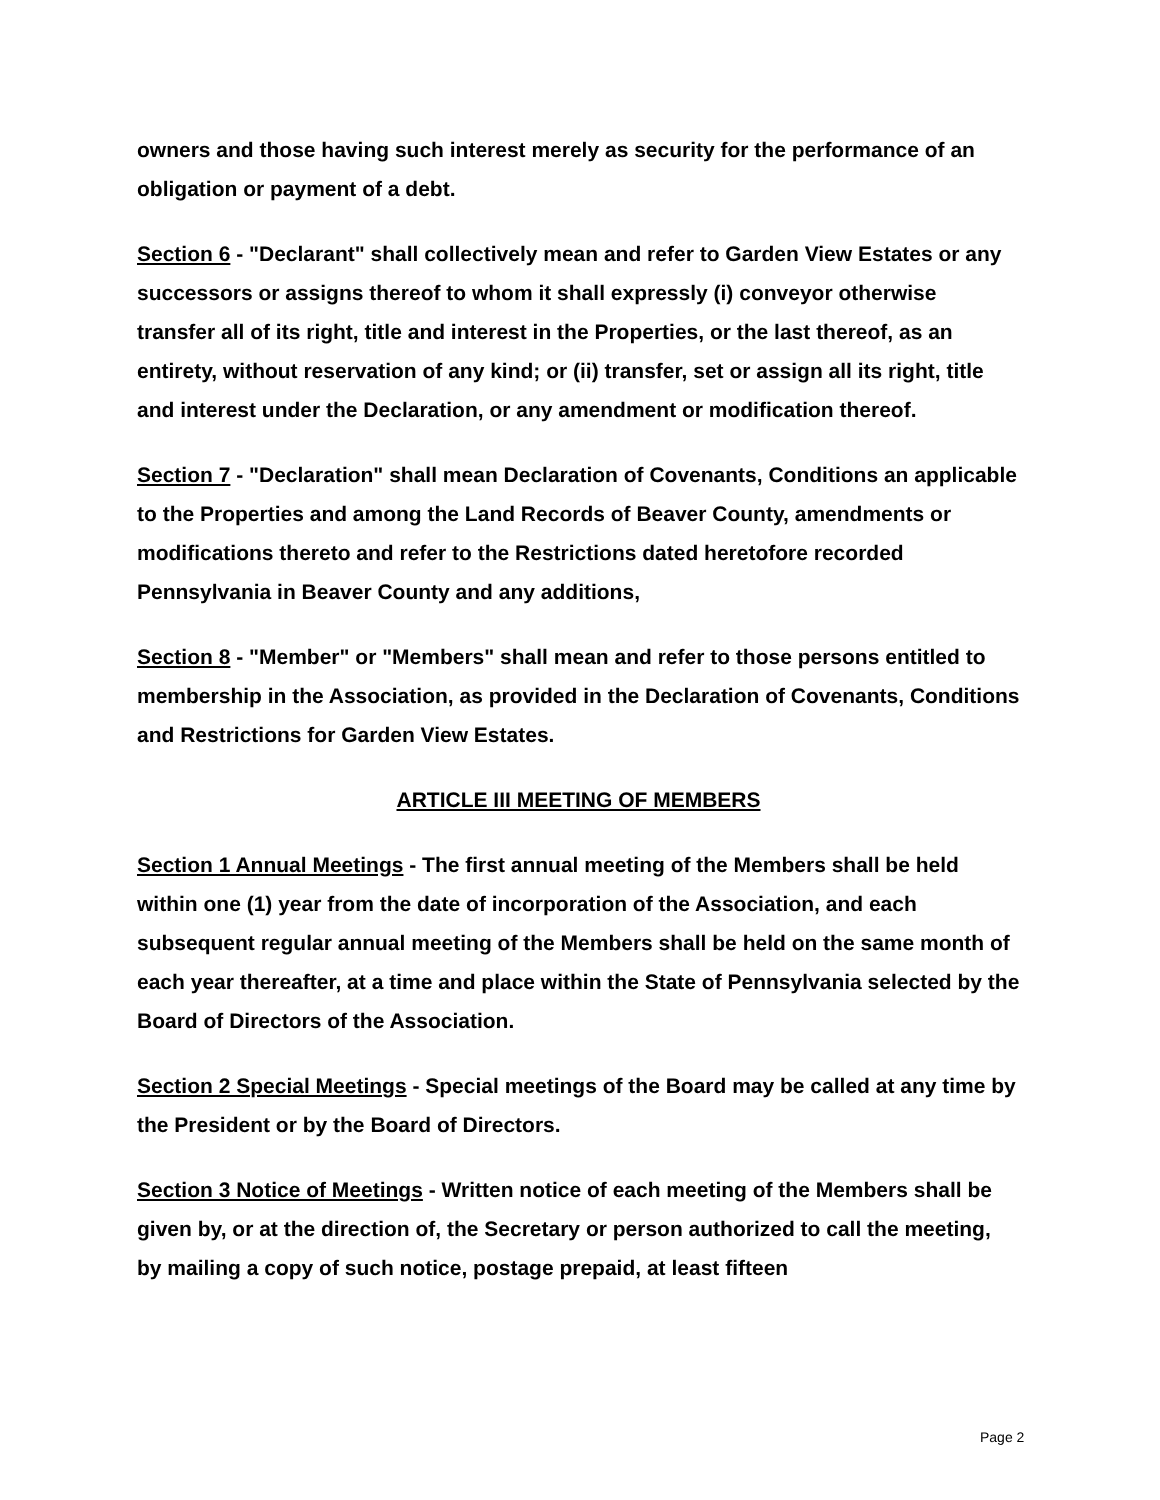owners and those having such interest merely as security for the performance of an obligation or payment of a debt.
Section 6 - "Declarant" shall collectively mean and refer to Garden View Estates or any successors or assigns thereof to whom it shall expressly (i) conveyor otherwise transfer all of its right, title and interest in the Properties, or the last thereof, as an entirety, without reservation of any kind; or (ii) transfer, set or assign all its right, title and interest under the Declaration, or any amendment or modification thereof.
Section 7 - "Declaration" shall mean Declaration of Covenants, Conditions an applicable to the Properties and among the Land Records of Beaver County, amendments or modifications thereto and refer to the Restrictions dated heretofore recorded Pennsylvania in Beaver County and any additions,
Section 8 - "Member" or "Members" shall mean and refer to those persons entitled to membership in the Association, as provided in the Declaration of Covenants, Conditions and Restrictions for Garden View Estates.
ARTICLE III MEETING OF MEMBERS
Section 1 Annual Meetings - The first annual meeting of the Members shall be held within one (1) year from the date of incorporation of the Association, and each subsequent regular annual meeting of the Members shall be held on the same month of each year thereafter, at a time and place within the State of Pennsylvania selected by the Board of Directors of the Association.
Section 2 Special Meetings - Special meetings of the Board may be called at any time by the President or by the Board of Directors.
Section 3 Notice of Meetings - Written notice of each meeting of the Members shall be given by, or at the direction of, the Secretary or person authorized to call the meeting, by mailing a copy of such notice, postage prepaid, at least fifteen
Page 2